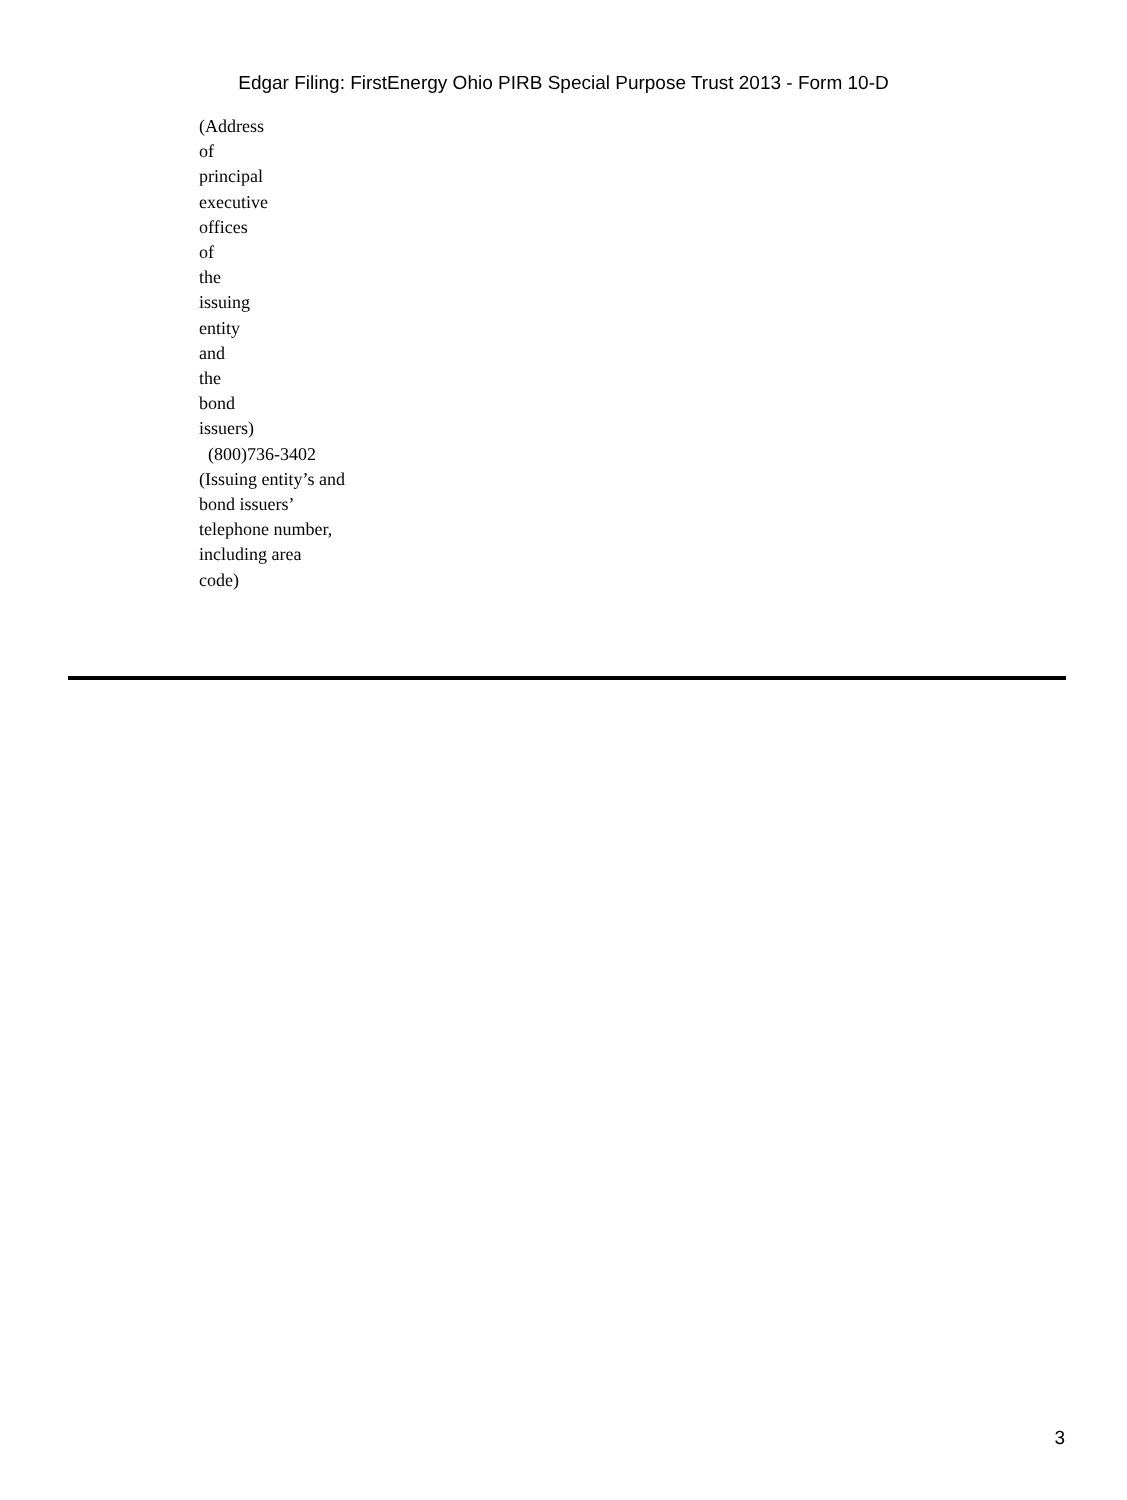Edgar Filing: FirstEnergy Ohio PIRB Special Purpose Trust 2013 - Form 10-D
(Address
of
principal
executive
offices
of
the
issuing
entity
and
the
bond
issuers)
(800)736-3402
(Issuing entity’s and
bond issuers’
telephone number,
including area
code)
3